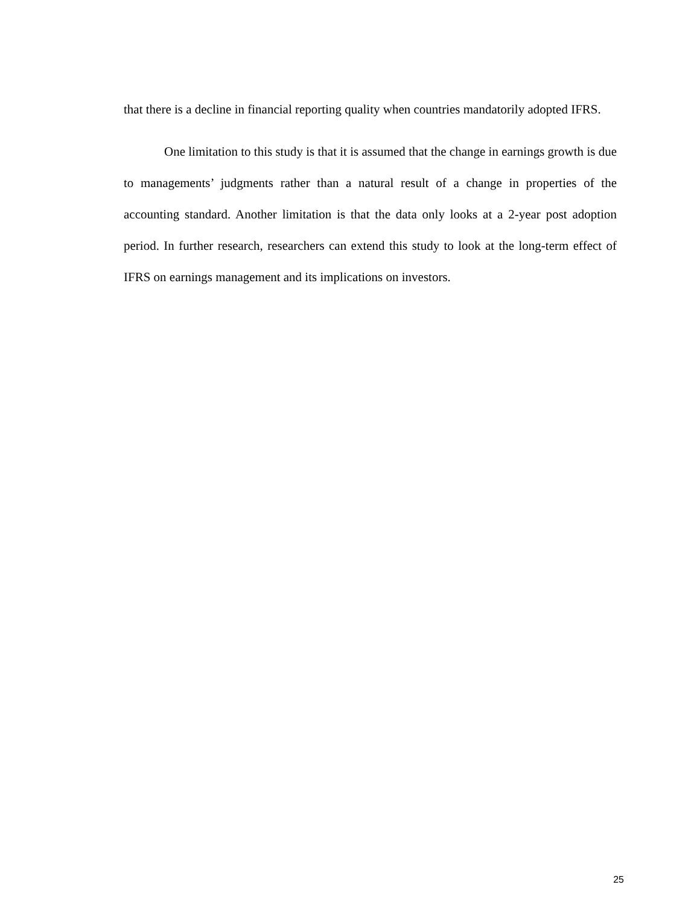that there is a decline in financial reporting quality when countries mandatorily adopted IFRS.
One limitation to this study is that it is assumed that the change in earnings growth is due to managements’ judgments rather than a natural result of a change in properties of the accounting standard. Another limitation is that the data only looks at a 2-year post adoption period. In further research, researchers can extend this study to look at the long-term effect of IFRS on earnings management and its implications on investors.
25